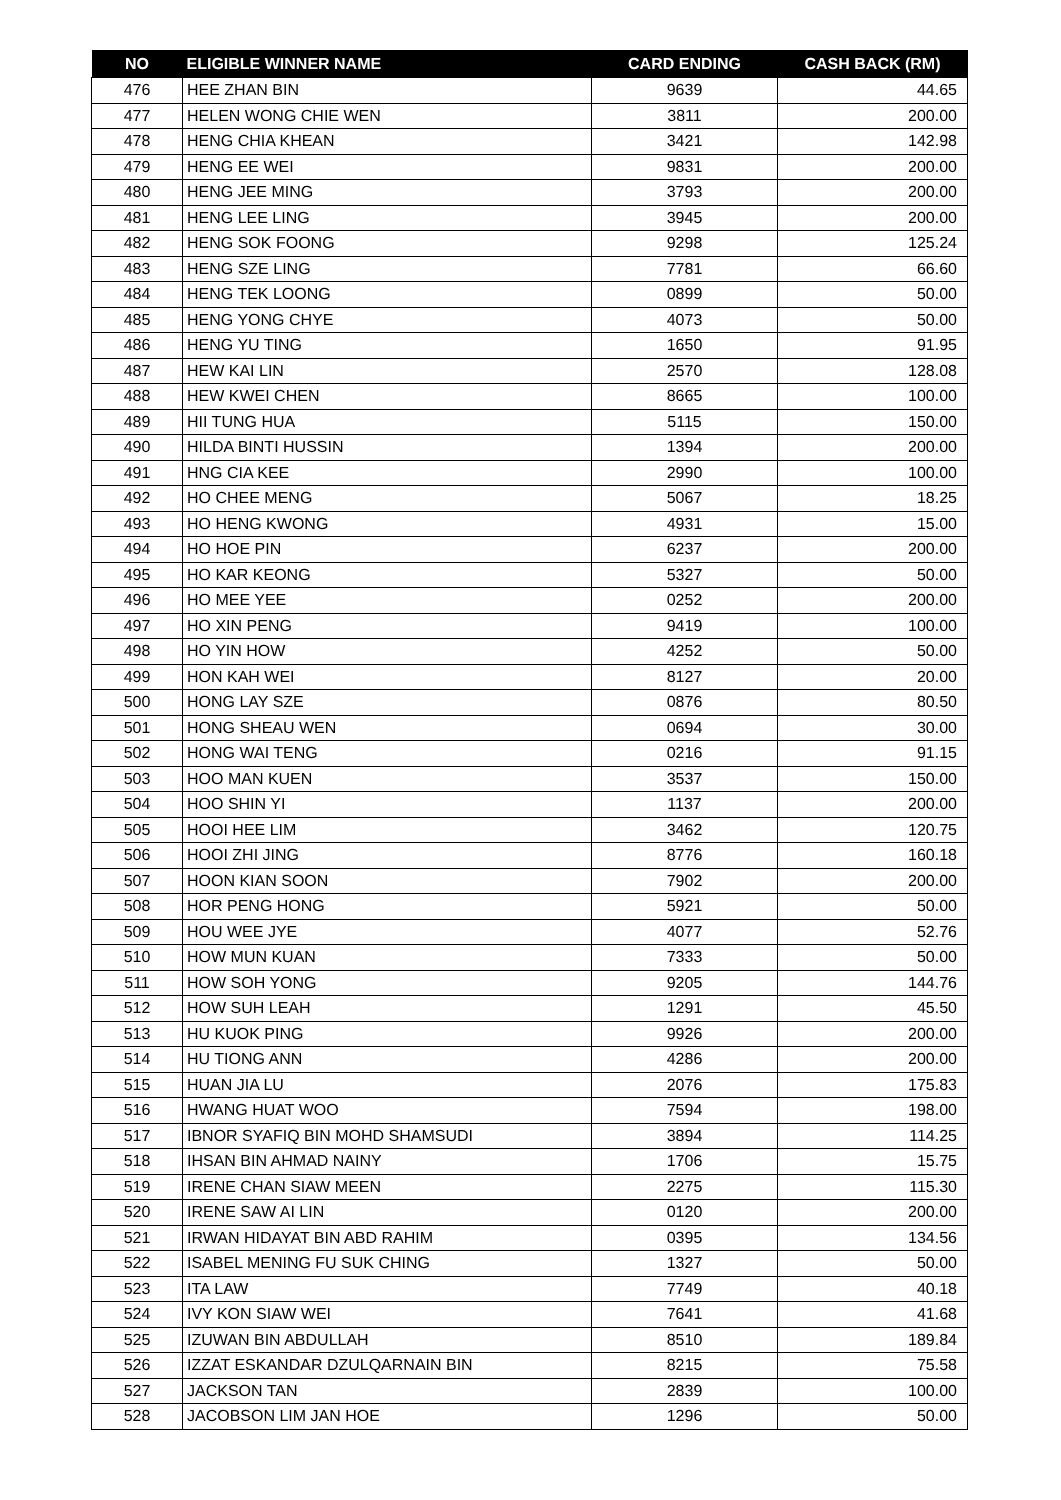| NO | ELIGIBLE WINNER NAME | CARD ENDING | CASH BACK (RM) |
| --- | --- | --- | --- |
| 476 | HEE ZHAN BIN | 9639 | 44.65 |
| 477 | HELEN WONG CHIE WEN | 3811 | 200.00 |
| 478 | HENG CHIA KHEAN | 3421 | 142.98 |
| 479 | HENG EE WEI | 9831 | 200.00 |
| 480 | HENG JEE MING | 3793 | 200.00 |
| 481 | HENG LEE LING | 3945 | 200.00 |
| 482 | HENG SOK FOONG | 9298 | 125.24 |
| 483 | HENG SZE LING | 7781 | 66.60 |
| 484 | HENG TEK LOONG | 0899 | 50.00 |
| 485 | HENG YONG CHYE | 4073 | 50.00 |
| 486 | HENG YU TING | 1650 | 91.95 |
| 487 | HEW KAI LIN | 2570 | 128.08 |
| 488 | HEW KWEI CHEN | 8665 | 100.00 |
| 489 | HII TUNG HUA | 5115 | 150.00 |
| 490 | HILDA BINTI HUSSIN | 1394 | 200.00 |
| 491 | HNG CIA KEE | 2990 | 100.00 |
| 492 | HO CHEE MENG | 5067 | 18.25 |
| 493 | HO HENG KWONG | 4931 | 15.00 |
| 494 | HO HOE PIN | 6237 | 200.00 |
| 495 | HO KAR KEONG | 5327 | 50.00 |
| 496 | HO MEE YEE | 0252 | 200.00 |
| 497 | HO XIN PENG | 9419 | 100.00 |
| 498 | HO YIN HOW | 4252 | 50.00 |
| 499 | HON KAH WEI | 8127 | 20.00 |
| 500 | HONG LAY SZE | 0876 | 80.50 |
| 501 | HONG SHEAU WEN | 0694 | 30.00 |
| 502 | HONG WAI TENG | 0216 | 91.15 |
| 503 | HOO MAN KUEN | 3537 | 150.00 |
| 504 | HOO SHIN YI | 1137 | 200.00 |
| 505 | HOOI HEE LIM | 3462 | 120.75 |
| 506 | HOOI ZHI JING | 8776 | 160.18 |
| 507 | HOON KIAN SOON | 7902 | 200.00 |
| 508 | HOR PENG HONG | 5921 | 50.00 |
| 509 | HOU WEE JYE | 4077 | 52.76 |
| 510 | HOW MUN KUAN | 7333 | 50.00 |
| 511 | HOW SOH YONG | 9205 | 144.76 |
| 512 | HOW SUH LEAH | 1291 | 45.50 |
| 513 | HU KUOK PING | 9926 | 200.00 |
| 514 | HU TIONG ANN | 4286 | 200.00 |
| 515 | HUAN JIA LU | 2076 | 175.83 |
| 516 | HWANG HUAT WOO | 7594 | 198.00 |
| 517 | IBNOR SYAFIQ BIN MOHD SHAMSUDI | 3894 | 114.25 |
| 518 | IHSAN BIN AHMAD NAINY | 1706 | 15.75 |
| 519 | IRENE CHAN SIAW MEEN | 2275 | 115.30 |
| 520 | IRENE SAW AI LIN | 0120 | 200.00 |
| 521 | IRWAN HIDAYAT BIN ABD RAHIM | 0395 | 134.56 |
| 522 | ISABEL MENING FU SUK CHING | 1327 | 50.00 |
| 523 | ITA LAW | 7749 | 40.18 |
| 524 | IVY KON SIAW WEI | 7641 | 41.68 |
| 525 | IZUWAN BIN ABDULLAH | 8510 | 189.84 |
| 526 | IZZAT ESKANDAR DZULQARNAIN BIN | 8215 | 75.58 |
| 527 | JACKSON TAN | 2839 | 100.00 |
| 528 | JACOBSON LIM JAN HOE | 1296 | 50.00 |